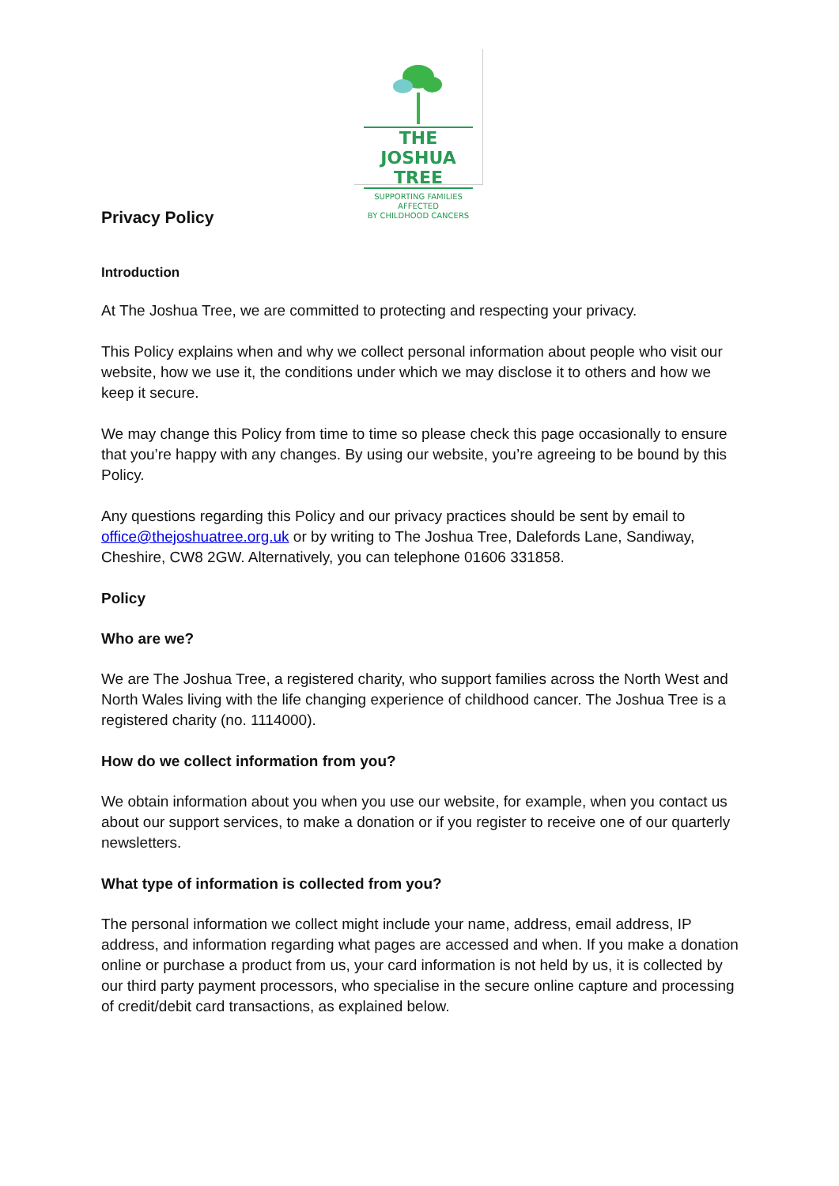THE JOSHUA TREE
SUPPORTING FAMILIES AFFECTED
BY CHILDHOOD CANCERS
Privacy Policy
Introduction
At The Joshua Tree, we are committed to protecting and respecting your privacy.
This Policy explains when and why we collect personal information about people who visit our website, how we use it, the conditions under which we may disclose it to others and how we keep it secure.
We may change this Policy from time to time so please check this page occasionally to ensure that you’re happy with any changes. By using our website, you’re agreeing to be bound by this Policy.
Any questions regarding this Policy and our privacy practices should be sent by email to office@thejoshuatree.org.uk or by writing to The Joshua Tree, Dalefords Lane, Sandiway, Cheshire, CW8 2GW. Alternatively, you can telephone 01606 331858.
Policy
Who are we?
We are The Joshua Tree, a registered charity, who support families across the North West and North Wales living with the life changing experience of childhood cancer. The Joshua Tree is a registered charity (no. 1114000).
How do we collect information from you?
We obtain information about you when you use our website, for example, when you contact us about our support services, to make a donation or if you register to receive one of our quarterly newsletters.
What type of information is collected from you?
The personal information we collect might include your name, address, email address, IP address, and information regarding what pages are accessed and when. If you make a donation online or purchase a product from us, your card information is not held by us, it is collected by our third party payment processors, who specialise in the secure online capture and processing of credit/debit card transactions, as explained below.